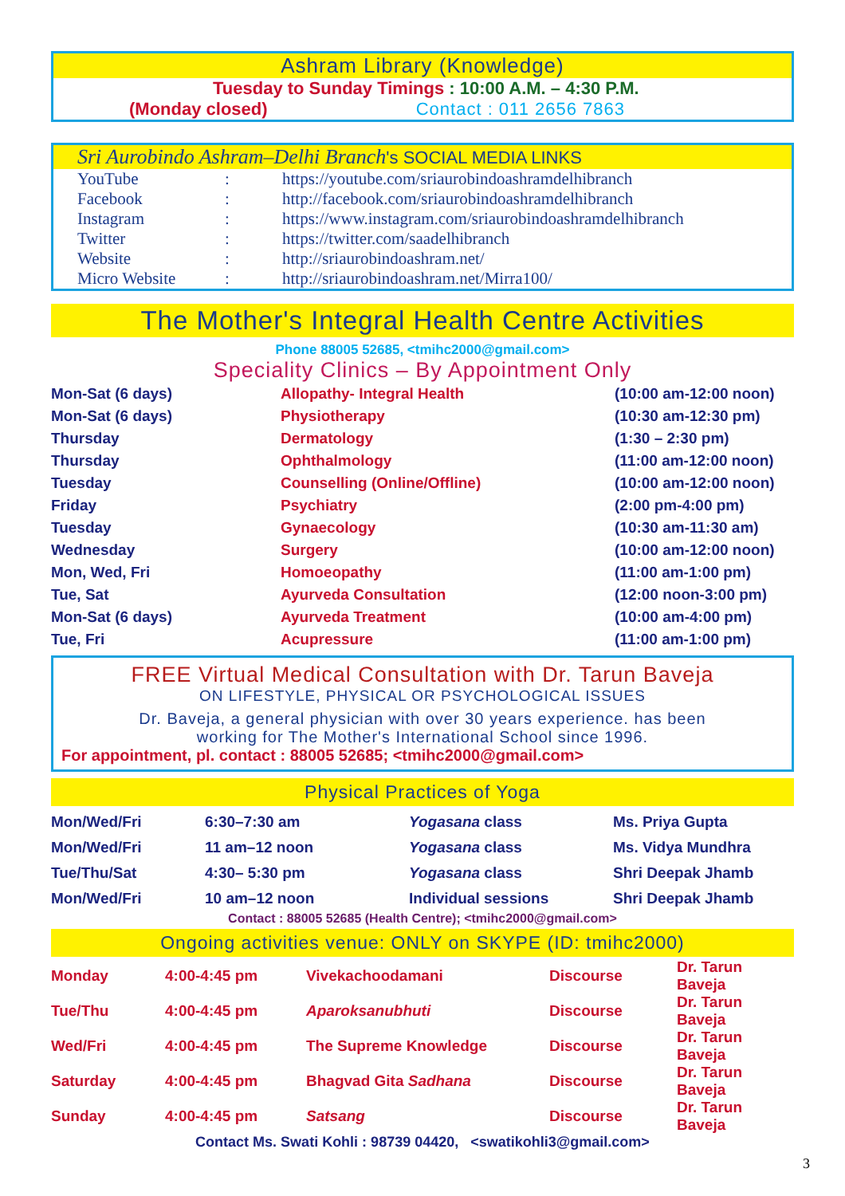Ashram Library (Knowledge)
Tuesday to Sunday Timings : 10:00 A.M. – 4:30 P.M.
(Monday closed) Contact : 011 2656 7863
Sri Aurobindo Ashram–Delhi Branch's SOCIAL MEDIA LINKS
| YouTube | : | https://youtube.com/sriaurobindoashramdelhibranch |
| Facebook | : | http://facebook.com/sriaurobindoashramdelhibranch |
| Instagram | : | https://www.instagram.com/sriaurobindoashramdelhibranch |
| Twitter | : | https://twitter.com/saadelhibranch |
| Website | : | http://sriaurobindoashram.net/ |
| Micro Website | : | http://sriaurobindoashram.net/Mirra100/ |
The Mother's Integral Health Centre Activities
Phone 88005 52685, <tmihc2000@gmail.com>
Speciality Clinics – By Appointment Only
| Mon-Sat (6 days) | Allopathy- Integral Health | (10:00 am-12:00 noon) |
| Mon-Sat (6 days) | Physiotherapy | (10:30 am-12:30 pm) |
| Thursday | Dermatology | (1:30 – 2:30 pm) |
| Thursday | Ophthalmology | (11:00 am-12:00 noon) |
| Tuesday | Counselling (Online/Offline) | (10:00 am-12:00 noon) |
| Friday | Psychiatry | (2:00 pm-4:00 pm) |
| Tuesday | Gynaecology | (10:30 am-11:30 am) |
| Wednesday | Surgery | (10:00 am-12:00 noon) |
| Mon, Wed, Fri | Homoeopathy | (11:00 am-1:00 pm) |
| Tue, Sat | Ayurveda Consultation | (12:00 noon-3:00 pm) |
| Mon-Sat (6 days) | Ayurveda Treatment | (10:00 am-4:00 pm) |
| Tue, Fri | Acupressure | (11:00 am-1:00 pm) |
FREE Virtual Medical Consultation with Dr. Tarun Baveja
ON LIFESTYLE, PHYSICAL OR PSYCHOLOGICAL ISSUES
Dr. Baveja, a general physician with over 30 years experience. has been
working for The Mother's International School since 1996.
For appointment, pl. contact : 88005 52685; <tmihc2000@gmail.com>
Physical Practices of Yoga
| Mon/Wed/Fri | 6:30–7:30 am | Yogasana class | Ms. Priya Gupta |
| Mon/Wed/Fri | 11 am–12 noon | Yogasana class | Ms. Vidya Mundhra |
| Tue/Thu/Sat | 4:30– 5:30 pm | Yogasana class | Shri Deepak Jhamb |
| Mon/Wed/Fri | 10 am–12 noon | Individual sessions | Shri Deepak Jhamb |
Contact : 88005 52685 (Health Centre); <tmihc2000@gmail.com>
Ongoing activities venue: ONLY on SKYPE (ID: tmihc2000)
| Monday | 4:00-4:45 pm | Vivekachoodamani | Discourse | Dr. Tarun Baveja |
| Tue/Thu | 4:00-4:45 pm | Aparoksanubhuti | Discourse | Dr. Tarun Baveja |
| Wed/Fri | 4:00-4:45 pm | The Supreme Knowledge | Discourse | Dr. Tarun Baveja |
| Saturday | 4:00-4:45 pm | Bhagvad Gita Sadhana | Discourse | Dr. Tarun Baveja |
| Sunday | 4:00-4:45 pm | Satsang | Discourse | Dr. Tarun Baveja |
Contact Ms. Swati Kohli : 98739 04420, <swatikohli3@gmail.com>
3